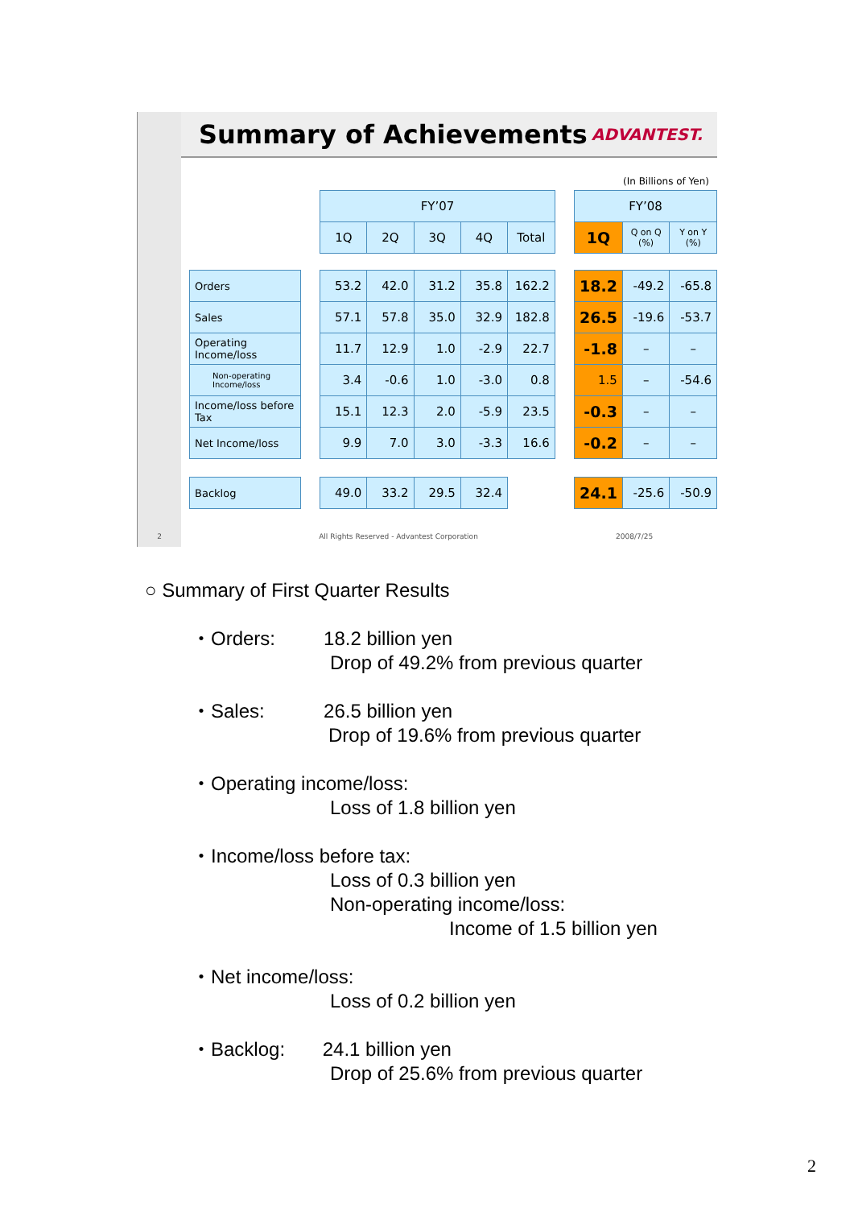Summary of Achievements
ADVANTEST.
(In Billions of Yen)
| | | FY’07 | | | | | | FY’08 | | |
| --- | --- | --- | --- | --- | --- | --- | --- | --- | --- | --- |
| | | 1Q | 2Q | 3Q | 4Q | Total | | 1Q | Q on Q (%) | Y on Y (%) |
| Orders | | 53.2 | 42.0 | 31.2 | 35.8 | 162.2 | | 18.2 | -49.2 | -65.8 |
| Sales | | 57.1 | 57.8 | 35.0 | 32.9 | 182.8 | | 26.5 | -19.6 | -53.7 |
| Operating Income/loss | | 11.7 | 12.9 | 1.0 | -2.9 | 22.7 | | -1.8 | – | – |
| Non-operating Income/loss | | 3.4 | -0.6 | 1.0 | -3.0 | 0.8 | | 1.5 | – | -54.6 |
| Income/loss before Tax | | 15.1 | 12.3 | 2.0 | -5.9 | 23.5 | | -0.3 | – | – |
| Net Income/loss | | 9.9 | 7.0 | 3.0 | -3.3 | 16.6 | | -0.2 | – | – |
| Backlog | | 49.0 | 33.2 | 29.5 | 32.4 | | | 24.1 | -25.6 | -50.9 |
2 All Rights Reserved - Advantest Corporation 2008/7/25
○ Summary of First Quarter Results
・Orders: 18.2 billion yen
Drop of 49.2% from previous quarter
・Sales: 26.5 billion yen
Drop of 19.6% from previous quarter
・Operating income/loss:
Loss of 1.8 billion yen
・Income/loss before tax:
Loss of 0.3 billion yen
Non-operating income/loss:
Income of 1.5 billion yen
・Net income/loss:
Loss of 0.2 billion yen
・Backlog: 24.1 billion yen
Drop of 25.6% from previous quarter
2